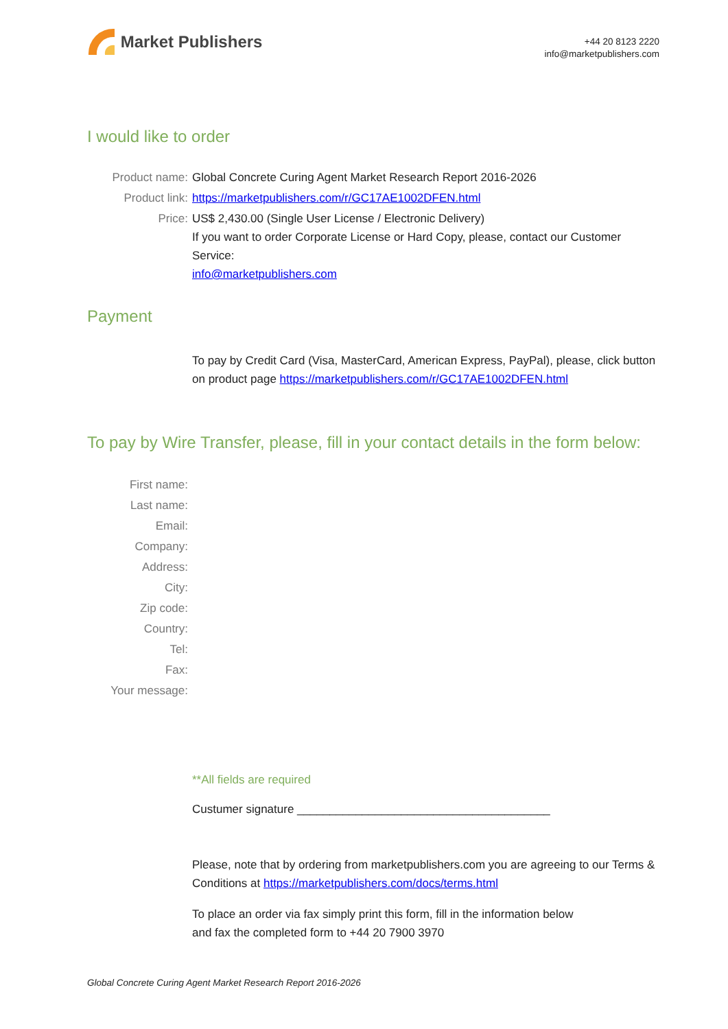Market Publishers
+44 20 8123 2220
info@marketpublishers.com
I would like to order
Product name: Global Concrete Curing Agent Market Research Report 2016-2026
Product link: https://marketpublishers.com/r/GC17AE1002DFEN.html
Price: US$ 2,430.00 (Single User License / Electronic Delivery)
If you want to order Corporate License or Hard Copy, please, contact our Customer Service:
info@marketpublishers.com
Payment
To pay by Credit Card (Visa, MasterCard, American Express, PayPal), please, click button on product page https://marketpublishers.com/r/GC17AE1002DFEN.html
To pay by Wire Transfer, please, fill in your contact details in the form below:
First name:
Last name:
Email:
Company:
Address:
City:
Zip code:
Country:
Tel:
Fax:
Your message:
**All fields are required
Custumer signature _______________________________________
Please, note that by ordering from marketpublishers.com you are agreeing to our Terms & Conditions at https://marketpublishers.com/docs/terms.html
To place an order via fax simply print this form, fill in the information below
and fax the completed form to +44 20 7900 3970
Global Concrete Curing Agent Market Research Report 2016-2026